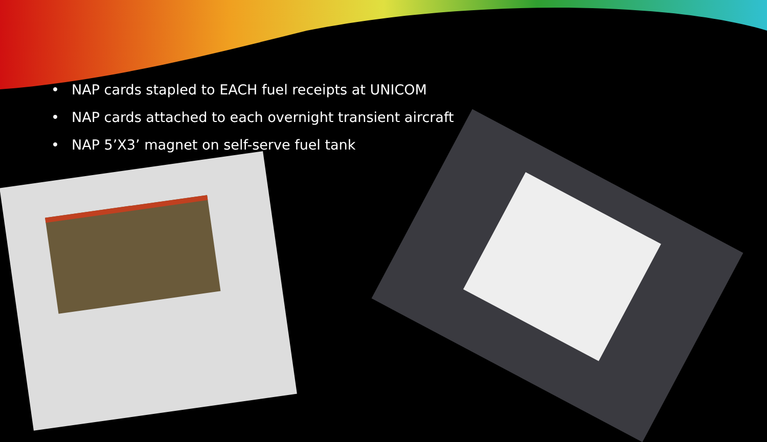• NAP cards stapled to EACH fuel receipts at UNICOM
• NAP cards attached to each overnight transient aircraft
• NAP 5’X3’ magnet on self-serve fuel tank